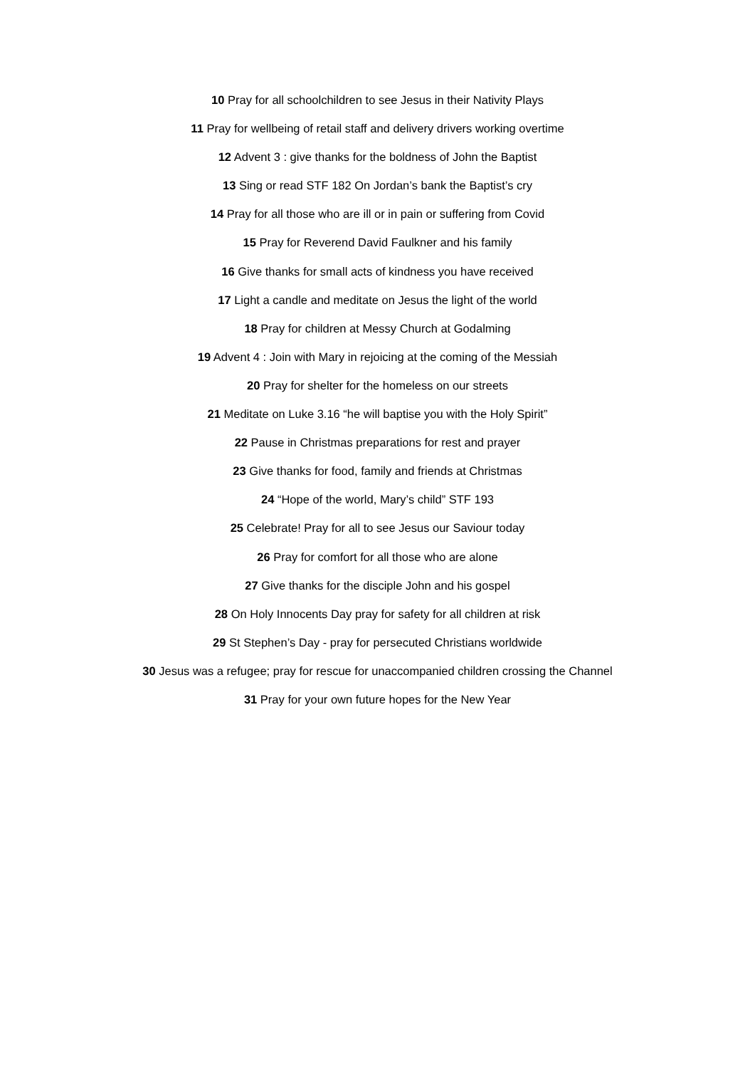10 Pray for all schoolchildren to see Jesus in their Nativity Plays
11 Pray for wellbeing of retail staff and delivery drivers working overtime
12 Advent 3 : give thanks for the boldness of John the Baptist
13 Sing or read STF 182 On Jordan’s bank the Baptist’s cry
14 Pray for all those who are ill or in pain or suffering from Covid
15 Pray for Reverend David Faulkner and his family
16 Give thanks for small acts of kindness you have received
17 Light a candle and meditate on Jesus the light of the world
18 Pray for children at Messy Church at Godalming
19 Advent 4 : Join with Mary in rejoicing at the coming of the Messiah
20 Pray for shelter for the homeless on our streets
21 Meditate on Luke 3.16 “he will baptise you with the Holy Spirit”
22 Pause in Christmas preparations for rest and prayer
23 Give thanks for food, family and friends at Christmas
24 “Hope of the world, Mary’s child” STF 193
25 Celebrate! Pray for all to see Jesus our Saviour today
26 Pray for comfort for all those who are alone
27 Give thanks for the disciple John and his gospel
28 On Holy Innocents Day pray for safety for all children at risk
29 St Stephen’s Day - pray for persecuted Christians worldwide
30 Jesus was a refugee; pray for rescue for unaccompanied children crossing the Channel
31 Pray for your own future hopes for the New Year